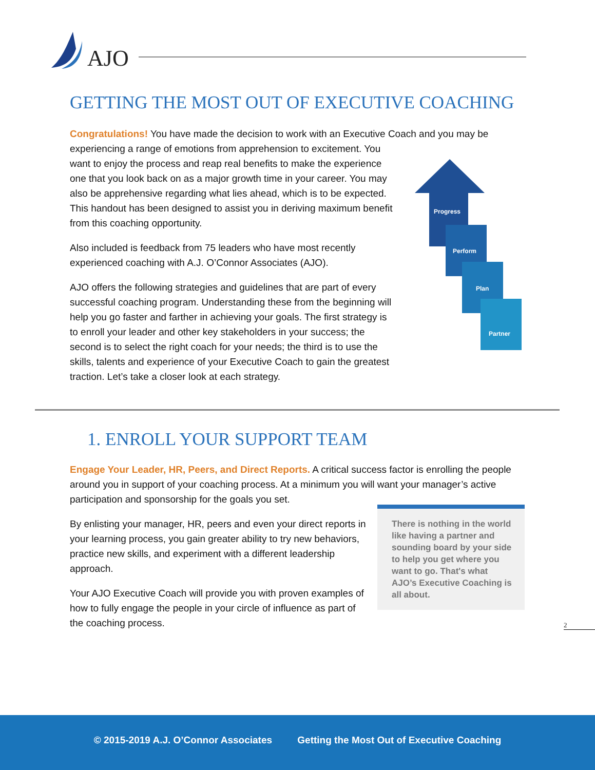AJO
GETTING THE MOST OUT OF EXECUTIVE COACHING
Congratulations! You have made the decision to work with an Executive Coach and you may be
experiencing a range of emotions from apprehension to excitement. You
want to enjoy the process and reap real benefits to make the experience
one that you look back on as a major growth time in your career. You may
also be apprehensive regarding what lies ahead, which is to be expected.
This handout has been designed to assist you in deriving maximum benefit
from this coaching opportunity.
Also included is feedback from 75 leaders who have most recently experienced coaching with A.J. O’Connor Associates (AJO).
AJO offers the following strategies and guidelines that are part of every successful coaching program. Understanding these from the beginning will help you go faster and farther in achieving your goals. The first strategy is to enroll your leader and other key stakeholders in your success; the second is to select the right coach for your needs; the third is to use the skills, talents and experience of your Executive Coach to gain the greatest traction. Let’s take a closer look at each strategy.
Progress
Perform
Plan
Partner
1. ENROLL YOUR SUPPORT TEAM
Engage Your Leader, HR, Peers, and Direct Reports. A critical success factor is enrolling the people around you in support of your coaching process. At a minimum you will want your manager’s active participation and sponsorship for the goals you set.
By enlisting your manager, HR, peers and even your direct reports in your learning process, you gain greater ability to try new behaviors, practice new skills, and experiment with a different leadership approach.
Your AJO Executive Coach will provide you with proven examples of how to fully engage the people in your circle of influence as part of the coaching process.
There is nothing in the world like having a partner and sounding board by your side to help you get where you want to go. That's what AJO’s Executive Coaching is all about.
2
© 2015-2019 A.J. O’Connor Associates Getting the Most Out of Executive Coaching